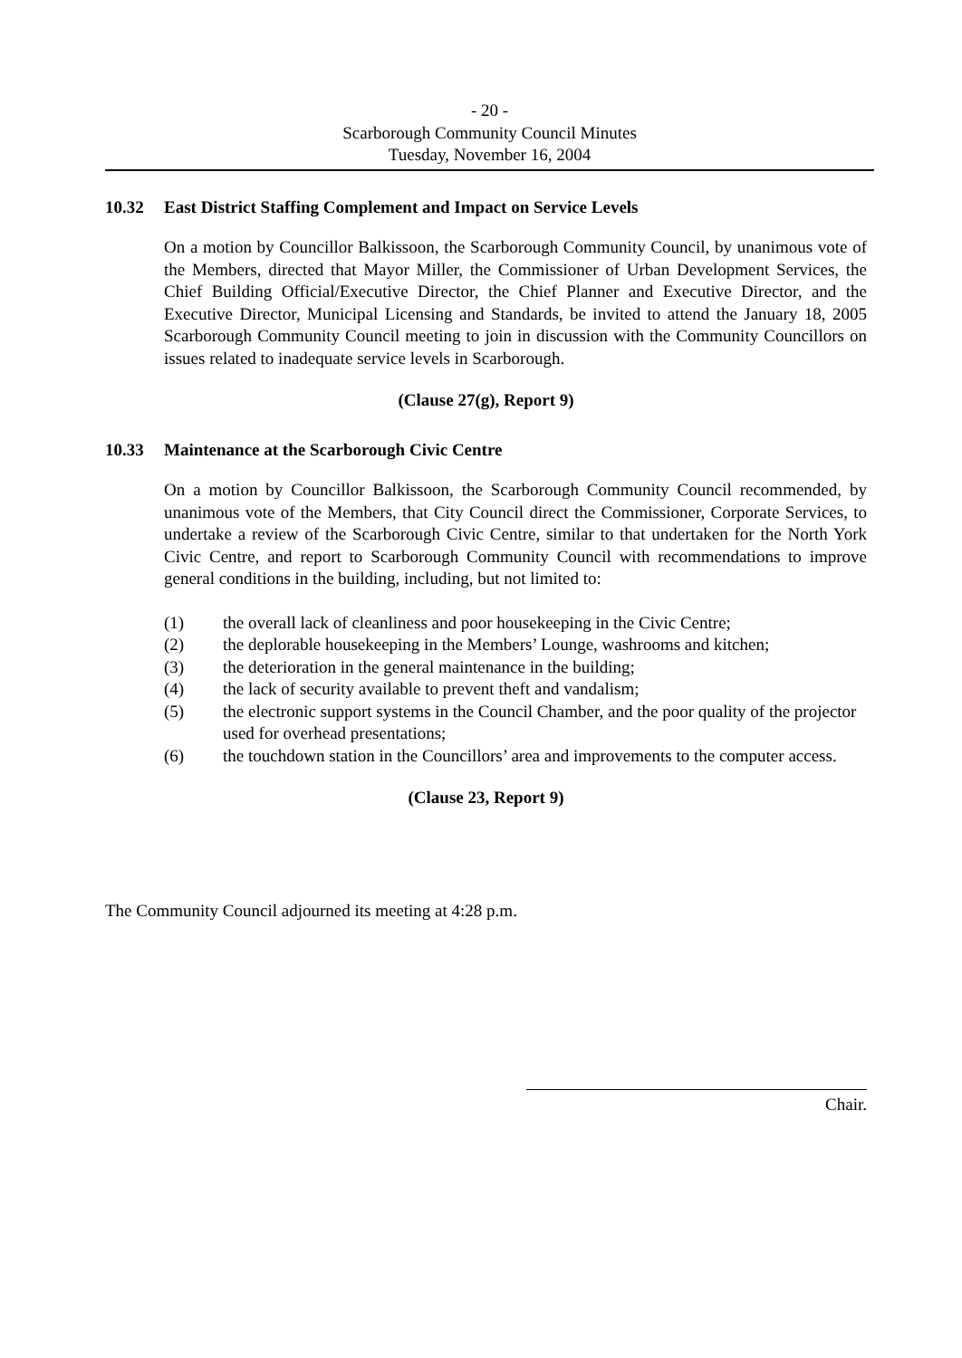- 20 -
Scarborough Community Council Minutes
Tuesday, November 16, 2004
10.32 East District Staffing Complement and Impact on Service Levels
On a motion by Councillor Balkissoon, the Scarborough Community Council, by unanimous vote of the Members, directed that Mayor Miller, the Commissioner of Urban Development Services, the Chief Building Official/Executive Director, the Chief Planner and Executive Director, and the Executive Director, Municipal Licensing and Standards, be invited to attend the January 18, 2005 Scarborough Community Council meeting to join in discussion with the Community Councillors on issues related to inadequate service levels in Scarborough.
(Clause 27(g), Report 9)
10.33 Maintenance at the Scarborough Civic Centre
On a motion by Councillor Balkissoon, the Scarborough Community Council recommended, by unanimous vote of the Members, that City Council direct the Commissioner, Corporate Services, to undertake a review of the Scarborough Civic Centre, similar to that undertaken for the North York Civic Centre, and report to Scarborough Community Council with recommendations to improve general conditions in the building, including, but not limited to:
(1) the overall lack of cleanliness and poor housekeeping in the Civic Centre;
(2) the deplorable housekeeping in the Members’ Lounge, washrooms and kitchen;
(3) the deterioration in the general maintenance in the building;
(4) the lack of security available to prevent theft and vandalism;
(5) the electronic support systems in the Council Chamber, and the poor quality of the projector used for overhead presentations;
(6) the touchdown station in the Councillors’ area and improvements to the computer access.
(Clause 23, Report 9)
The Community Council adjourned its meeting at 4:28 p.m.
Chair.